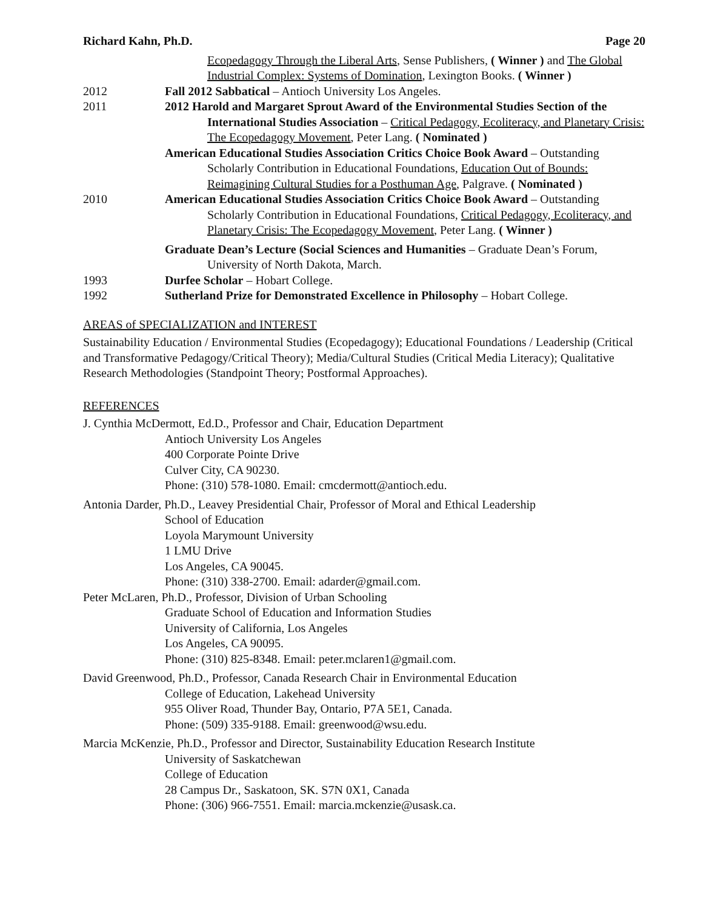Richard Kahn, Ph.D. Page 20
Ecopedagogy Through the Liberal Arts, Sense Publishers, ( Winner ) and The Global Industrial Complex: Systems of Domination, Lexington Books. ( Winner )
2012 Fall 2012 Sabbatical – Antioch University Los Angeles.
2011 2012 Harold and Margaret Sprout Award of the Environmental Studies Section of the International Studies Association – Critical Pedagogy, Ecoliteracy, and Planetary Crisis: The Ecopedagogy Movement, Peter Lang. ( Nominated )
American Educational Studies Association Critics Choice Book Award – Outstanding Scholarly Contribution in Educational Foundations, Education Out of Bounds: Reimagining Cultural Studies for a Posthuman Age, Palgrave. ( Nominated )
2010 American Educational Studies Association Critics Choice Book Award – Outstanding Scholarly Contribution in Educational Foundations, Critical Pedagogy, Ecoliteracy, and Planetary Crisis: The Ecopedagogy Movement, Peter Lang. ( Winner )
Graduate Dean’s Lecture (Social Sciences and Humanities – Graduate Dean’s Forum, University of North Dakota, March.
1993 Durfee Scholar – Hobart College.
1992 Sutherland Prize for Demonstrated Excellence in Philosophy – Hobart College.
AREAS of SPECIALIZATION and INTEREST
Sustainability Education / Environmental Studies (Ecopedagogy); Educational Foundations / Leadership (Critical and Transformative Pedagogy/Critical Theory); Media/Cultural Studies (Critical Media Literacy); Qualitative Research Methodologies (Standpoint Theory; Postformal Approaches).
REFERENCES
J. Cynthia McDermott, Ed.D., Professor and Chair, Education Department
Antioch University Los Angeles
400 Corporate Pointe Drive
Culver City, CA 90230.
Phone: (310) 578-1080. Email: cmcdermott@antioch.edu.
Antonia Darder, Ph.D., Leavey Presidential Chair, Professor of Moral and Ethical Leadership
School of Education
Loyola Marymount University
1 LMU Drive
Los Angeles, CA 90045.
Phone: (310) 338-2700. Email: adarder@gmail.com.
Peter McLaren, Ph.D., Professor, Division of Urban Schooling
Graduate School of Education and Information Studies
University of California, Los Angeles
Los Angeles, CA 90095.
Phone: (310) 825-8348. Email: peter.mclaren1@gmail.com.
David Greenwood, Ph.D., Professor, Canada Research Chair in Environmental Education
College of Education, Lakehead University
955 Oliver Road, Thunder Bay, Ontario, P7A 5E1, Canada.
Phone: (509) 335-9188. Email: greenwood@wsu.edu.
Marcia McKenzie, Ph.D., Professor and Director, Sustainability Education Research Institute
University of Saskatchewan
College of Education
28 Campus Dr., Saskatoon, SK. S7N 0X1, Canada
Phone: (306) 966-7551. Email: marcia.mckenzie@usask.ca.